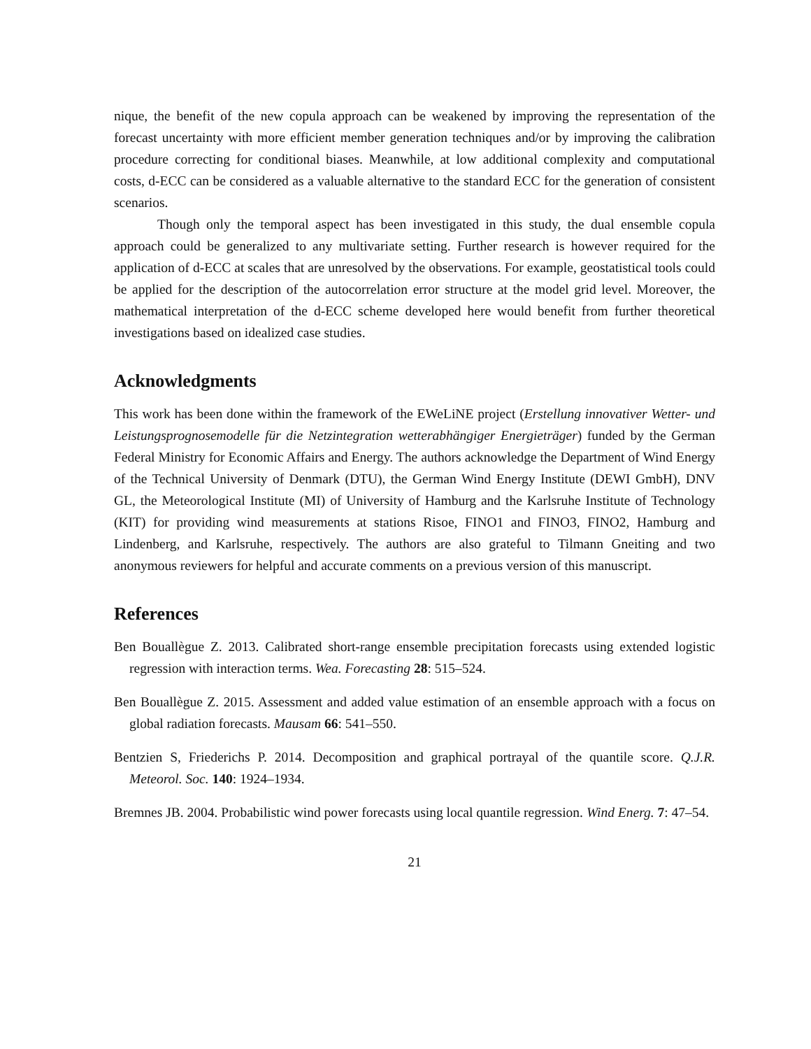nique, the benefit of the new copula approach can be weakened by improving the representation of the forecast uncertainty with more efficient member generation techniques and/or by improving the calibration procedure correcting for conditional biases. Meanwhile, at low additional complexity and computational costs, d-ECC can be considered as a valuable alternative to the standard ECC for the generation of consistent scenarios.
Though only the temporal aspect has been investigated in this study, the dual ensemble copula approach could be generalized to any multivariate setting. Further research is however required for the application of d-ECC at scales that are unresolved by the observations. For example, geostatistical tools could be applied for the description of the autocorrelation error structure at the model grid level. Moreover, the mathematical interpretation of the d-ECC scheme developed here would benefit from further theoretical investigations based on idealized case studies.
Acknowledgments
This work has been done within the framework of the EWeLiNE project (Erstellung innovativer Wetter- und Leistungsprognosemodelle für die Netzintegration wetterabhängiger Energieträger) funded by the German Federal Ministry for Economic Affairs and Energy. The authors acknowledge the Department of Wind Energy of the Technical University of Denmark (DTU), the German Wind Energy Institute (DEWI GmbH), DNV GL, the Meteorological Institute (MI) of University of Hamburg and the Karlsruhe Institute of Technology (KIT) for providing wind measurements at stations Risoe, FINO1 and FINO3, FINO2, Hamburg and Lindenberg, and Karlsruhe, respectively. The authors are also grateful to Tilmann Gneiting and two anonymous reviewers for helpful and accurate comments on a previous version of this manuscript.
References
Ben Bouallègue Z. 2013. Calibrated short-range ensemble precipitation forecasts using extended logistic regression with interaction terms. Wea. Forecasting 28: 515–524.
Ben Bouallègue Z. 2015. Assessment and added value estimation of an ensemble approach with a focus on global radiation forecasts. Mausam 66: 541–550.
Bentzien S, Friederichs P. 2014. Decomposition and graphical portrayal of the quantile score. Q.J.R. Meteorol. Soc. 140: 1924–1934.
Bremnes JB. 2004. Probabilistic wind power forecasts using local quantile regression. Wind Energ. 7: 47–54.
21